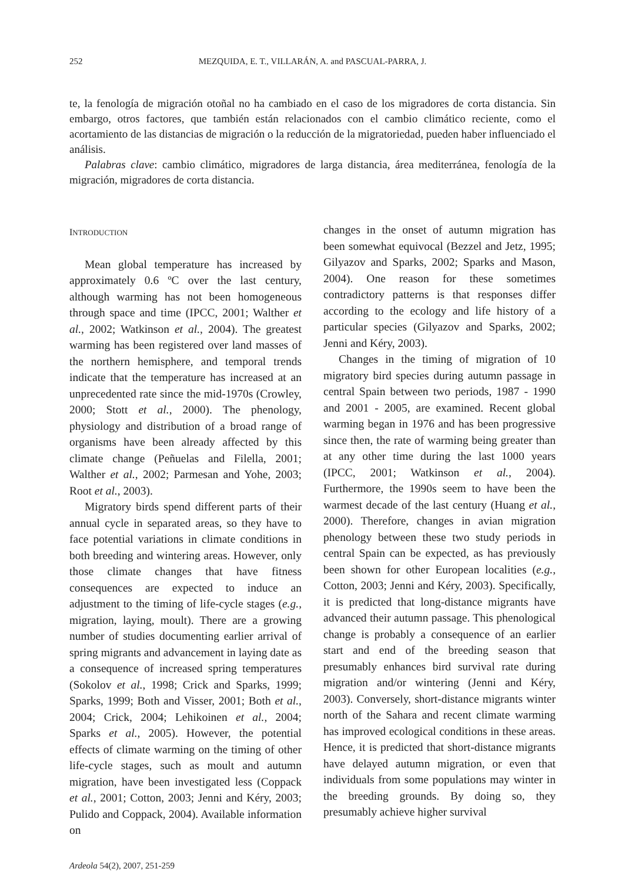252 MEZQUIDA, E. T., VILLARÁN, A. and PASCUAL-PARRA, J.
te, la fenología de migración otoñal no ha cambiado en el caso de los migradores de corta distancia. Sin embargo, otros factores, que también están relacionados con el cambio climático reciente, como el acortamiento de las distancias de migración o la reducción de la migratoriedad, pueden haber influenciado el análisis.
Palabras clave: cambio climático, migradores de larga distancia, área mediterránea, fenología de la migración, migradores de corta distancia.
INTRODUCTION
Mean global temperature has increased by approximately 0.6 ºC over the last century, although warming has not been homogeneous through space and time (IPCC, 2001; Walther et al., 2002; Watkinson et al., 2004). The greatest warming has been registered over land masses of the northern hemisphere, and temporal trends indicate that the temperature has increased at an unprecedented rate since the mid-1970s (Crowley, 2000; Stott et al., 2000). The phenology, physiology and distribution of a broad range of organisms have been already affected by this climate change (Peñuelas and Filella, 2001; Walther et al., 2002; Parmesan and Yohe, 2003; Root et al., 2003).
Migratory birds spend different parts of their annual cycle in separated areas, so they have to face potential variations in climate conditions in both breeding and wintering areas. However, only those climate changes that have fitness consequences are expected to induce an adjustment to the timing of life-cycle stages (e.g., migration, laying, moult). There are a growing number of studies documenting earlier arrival of spring migrants and advancement in laying date as a consequence of increased spring temperatures (Sokolov et al., 1998; Crick and Sparks, 1999; Sparks, 1999; Both and Visser, 2001; Both et al., 2004; Crick, 2004; Lehikoinen et al., 2004; Sparks et al., 2005). However, the potential effects of climate warming on the timing of other life-cycle stages, such as moult and autumn migration, have been investigated less (Coppack et al., 2001; Cotton, 2003; Jenni and Kéry, 2003; Pulido and Coppack, 2004). Available information on
changes in the onset of autumn migration has been somewhat equivocal (Bezzel and Jetz, 1995; Gilyazov and Sparks, 2002; Sparks and Mason, 2004). One reason for these sometimes contradictory patterns is that responses differ according to the ecology and life history of a particular species (Gilyazov and Sparks, 2002; Jenni and Kéry, 2003).
Changes in the timing of migration of 10 migratory bird species during autumn passage in central Spain between two periods, 1987 - 1990 and 2001 - 2005, are examined. Recent global warming began in 1976 and has been progressive since then, the rate of warming being greater than at any other time during the last 1000 years (IPCC, 2001; Watkinson et al., 2004). Furthermore, the 1990s seem to have been the warmest decade of the last century (Huang et al., 2000). Therefore, changes in avian migration phenology between these two study periods in central Spain can be expected, as has previously been shown for other European localities (e.g., Cotton, 2003; Jenni and Kéry, 2003). Specifically, it is predicted that long-distance migrants have advanced their autumn passage. This phenological change is probably a consequence of an earlier start and end of the breeding season that presumably enhances bird survival rate during migration and/or wintering (Jenni and Kéry, 2003). Conversely, short-distance migrants winter north of the Sahara and recent climate warming has improved ecological conditions in these areas. Hence, it is predicted that short-distance migrants have delayed autumn migration, or even that individuals from some populations may winter in the breeding grounds. By doing so, they presumably achieve higher survival
Ardeola 54(2), 2007, 251-259